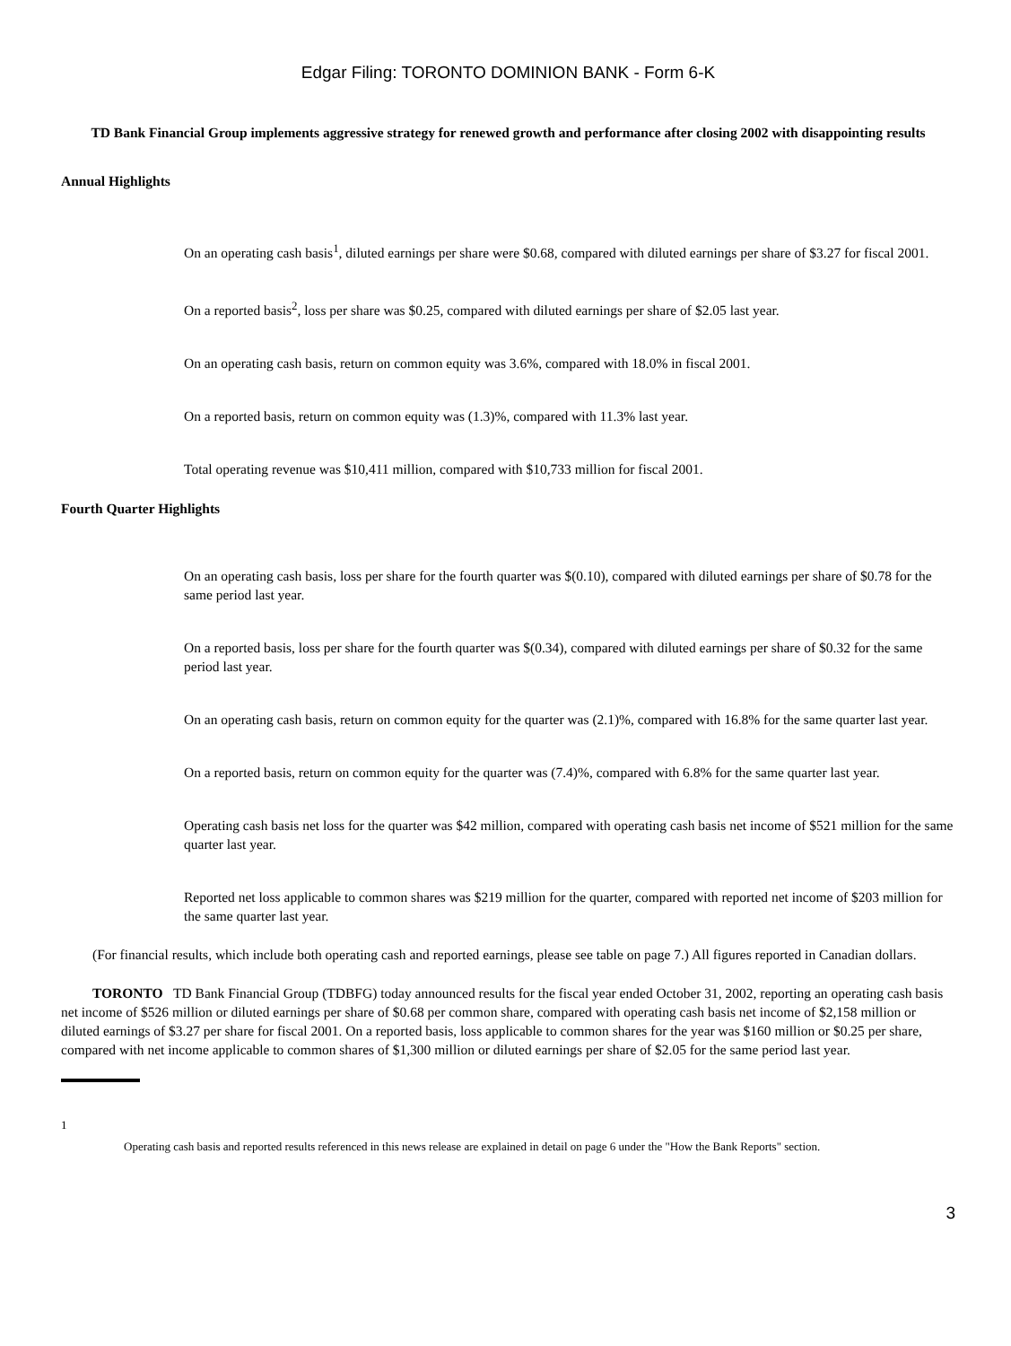Edgar Filing: TORONTO DOMINION BANK - Form 6-K
TD Bank Financial Group implements aggressive strategy for renewed growth and performance after closing 2002 with disappointing results
Annual Highlights
On an operating cash basis<sup>1</sup>, diluted earnings per share were $0.68, compared with diluted earnings per share of $3.27 for fiscal 2001.
On a reported basis<sup>2</sup>, loss per share was $0.25, compared with diluted earnings per share of $2.05 last year.
On an operating cash basis, return on common equity was 3.6%, compared with 18.0% in fiscal 2001.
On a reported basis, return on common equity was (1.3)%, compared with 11.3% last year.
Total operating revenue was $10,411 million, compared with $10,733 million for fiscal 2001.
Fourth Quarter Highlights
On an operating cash basis, loss per share for the fourth quarter was $(0.10), compared with diluted earnings per share of $0.78 for the same period last year.
On a reported basis, loss per share for the fourth quarter was $(0.34), compared with diluted earnings per share of $0.32 for the same period last year.
On an operating cash basis, return on common equity for the quarter was (2.1)%, compared with 16.8% for the same quarter last year.
On a reported basis, return on common equity for the quarter was (7.4)%, compared with 6.8% for the same quarter last year.
Operating cash basis net loss for the quarter was $42 million, compared with operating cash basis net income of $521 million for the same quarter last year.
Reported net loss applicable to common shares was $219 million for the quarter, compared with reported net income of $203 million for the same quarter last year.
(For financial results, which include both operating cash and reported earnings, please see table on page 7.) All figures reported in Canadian dollars.
TORONTO TD Bank Financial Group (TDBFG) today announced results for the fiscal year ended October 31, 2002, reporting an operating cash basis net income of $526 million or diluted earnings per share of $0.68 per common share, compared with operating cash basis net income of $2,158 million or diluted earnings of $3.27 per share for fiscal 2001. On a reported basis, loss applicable to common shares for the year was $160 million or $0.25 per share, compared with net income applicable to common shares of $1,300 million or diluted earnings per share of $2.05 for the same period last year.
1
Operating cash basis and reported results referenced in this news release are explained in detail on page 6 under the "How the Bank Reports" section.
3